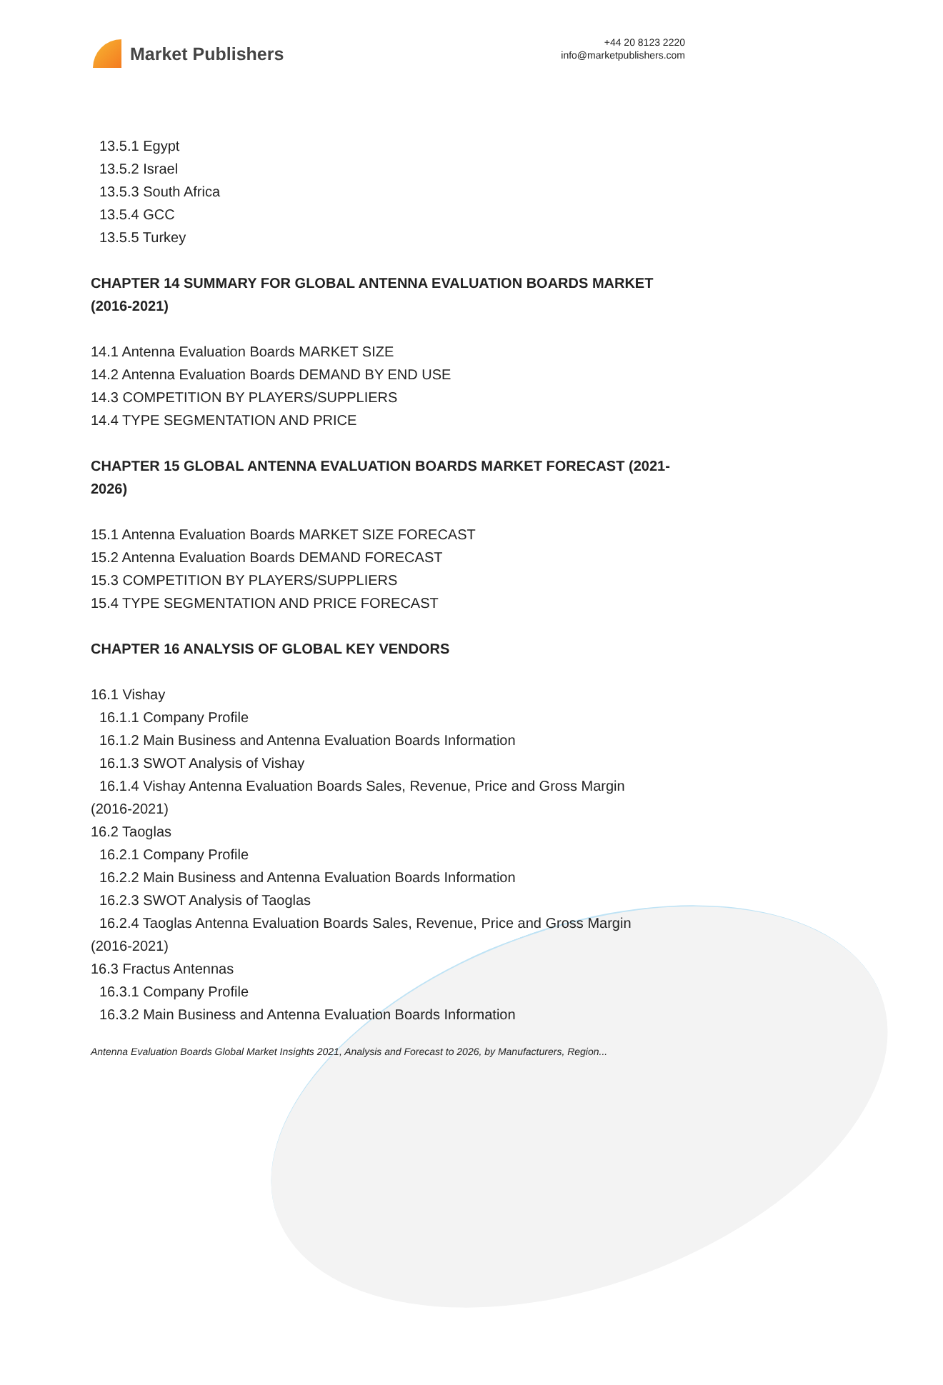Market Publishers
+44 20 8123 2220
info@marketpublishers.com
13.5.1 Egypt
13.5.2 Israel
13.5.3 South Africa
13.5.4 GCC
13.5.5 Turkey
CHAPTER 14 SUMMARY FOR GLOBAL ANTENNA EVALUATION BOARDS MARKET (2016-2021)
14.1 Antenna Evaluation Boards MARKET SIZE
14.2 Antenna Evaluation Boards DEMAND BY END USE
14.3 COMPETITION BY PLAYERS/SUPPLIERS
14.4 TYPE SEGMENTATION AND PRICE
CHAPTER 15 GLOBAL ANTENNA EVALUATION BOARDS MARKET FORECAST (2021-2026)
15.1 Antenna Evaluation Boards MARKET SIZE FORECAST
15.2 Antenna Evaluation Boards DEMAND FORECAST
15.3 COMPETITION BY PLAYERS/SUPPLIERS
15.4 TYPE SEGMENTATION AND PRICE FORECAST
CHAPTER 16 ANALYSIS OF GLOBAL KEY VENDORS
16.1 Vishay
16.1.1 Company Profile
16.1.2 Main Business and Antenna Evaluation Boards Information
16.1.3 SWOT Analysis of Vishay
16.1.4 Vishay Antenna Evaluation Boards Sales, Revenue, Price and Gross Margin
(2016-2021)
16.2 Taoglas
16.2.1 Company Profile
16.2.2 Main Business and Antenna Evaluation Boards Information
16.2.3 SWOT Analysis of Taoglas
16.2.4 Taoglas Antenna Evaluation Boards Sales, Revenue, Price and Gross Margin
(2016-2021)
16.3 Fractus Antennas
16.3.1 Company Profile
16.3.2 Main Business and Antenna Evaluation Boards Information
Antenna Evaluation Boards Global Market Insights 2021, Analysis and Forecast to 2026, by Manufacturers, Region...